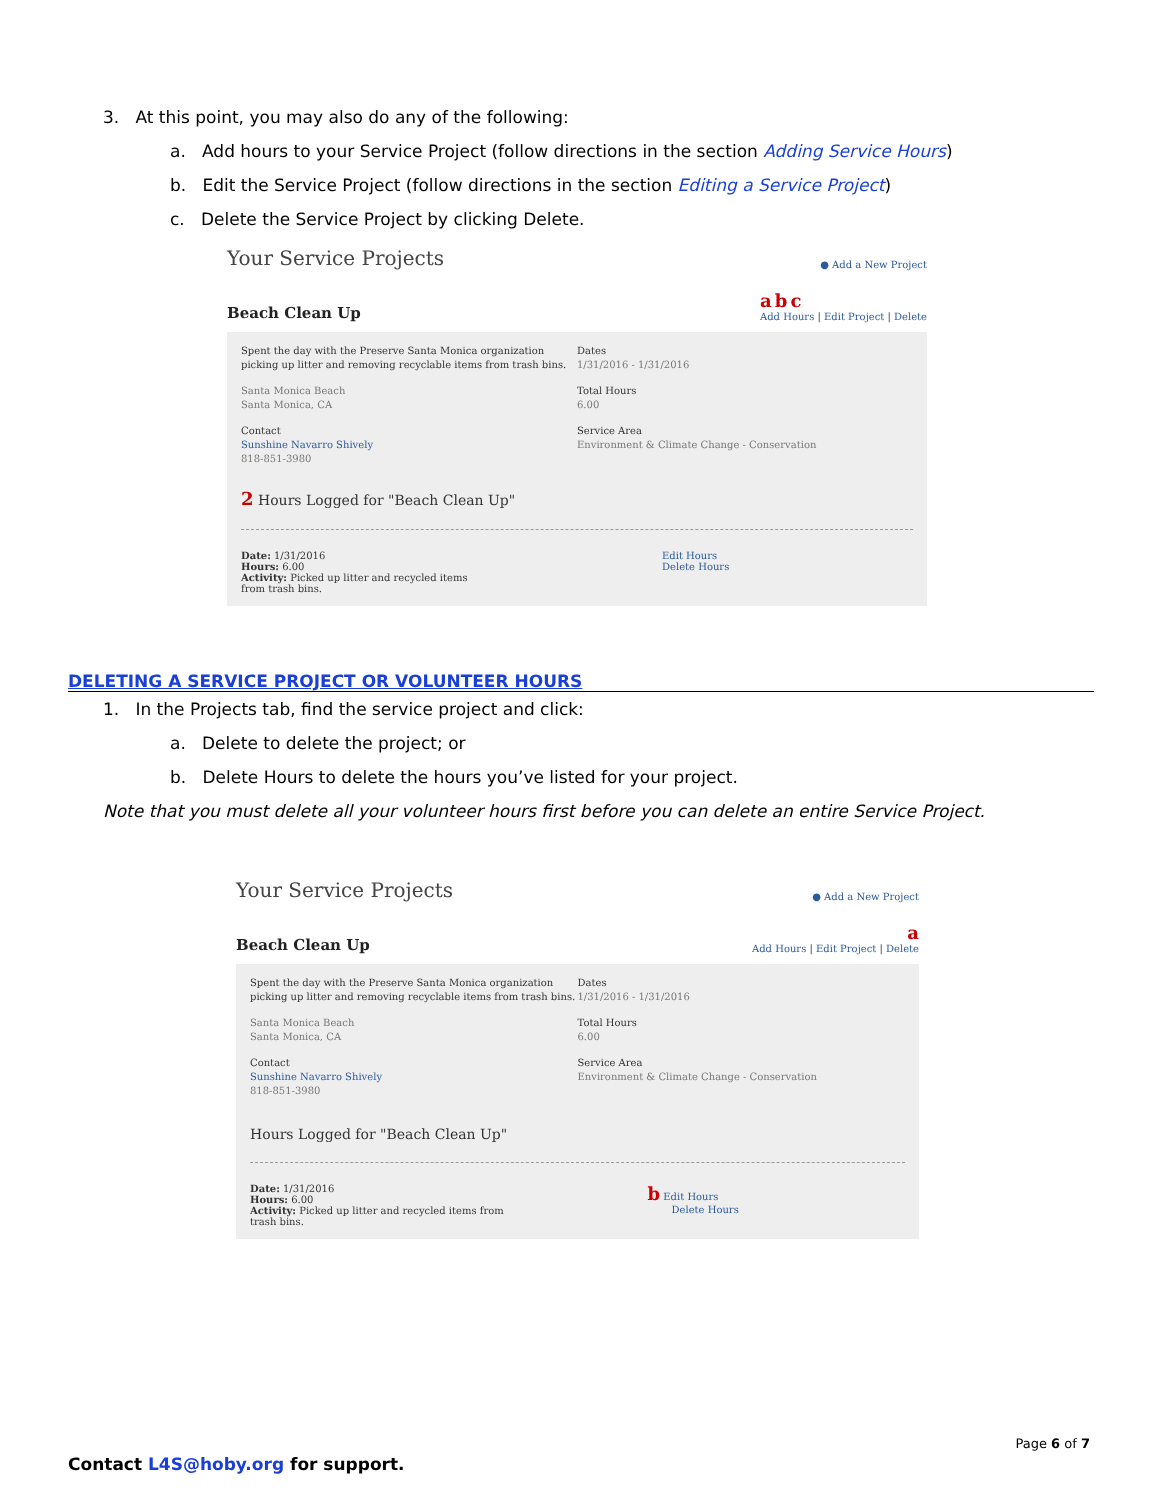3. At this point, you may also do any of the following:
a. Add hours to your Service Project (follow directions in the section Adding Service Hours)
b. Edit the Service Project (follow directions in the section Editing a Service Project)
c. Delete the Service Project by clicking Delete.
Your Service Projects ● Add a New Project
Beach Clean Up a b c
Add Hours | Edit Project | Delete
Spent the day with the Preserve Santa Monica organization picking up litter and removing recyclable items from trash bins.
Santa Monica Beach
Santa Monica, CA
Contact
Sunshine Navarro Shively
818-851-3980
Dates
1/31/2016 - 1/31/2016
Total Hours
6.00
Service Area
Environment & Climate Change - Conservation
2 Hours Logged for "Beach Clean Up"
Date: 1/31/2016
Hours: 6.00
Activity: Picked up litter and recycled items from trash bins.
Edit Hours
Delete Hours
DELETING A SERVICE PROJECT OR VOLUNTEER HOURS
1. In the Projects tab, find the service project and click:
a. Delete to delete the project; or
b. Delete Hours to delete the hours you’ve listed for your project.
Note that you must delete all your volunteer hours first before you can delete an entire Service Project.
Your Service Projects ● Add a New Project
Beach Clean Up a
Add Hours | Edit Project | Delete
Spent the day with the Preserve Santa Monica organization picking up litter and removing recyclable items from trash bins.
Santa Monica Beach
Santa Monica, CA
Contact
Sunshine Navarro Shively
818-851-3980
Dates
1/31/2016 - 1/31/2016
Total Hours
6.00
Service Area
Environment & Climate Change - Conservation
Hours Logged for "Beach Clean Up"
Date: 1/31/2016
Hours: 6.00
Activity: Picked up litter and recycled items from trash bins.
b Edit Hours
Delete Hours
Page 6 of 7
Contact L4S@hoby.org for support.